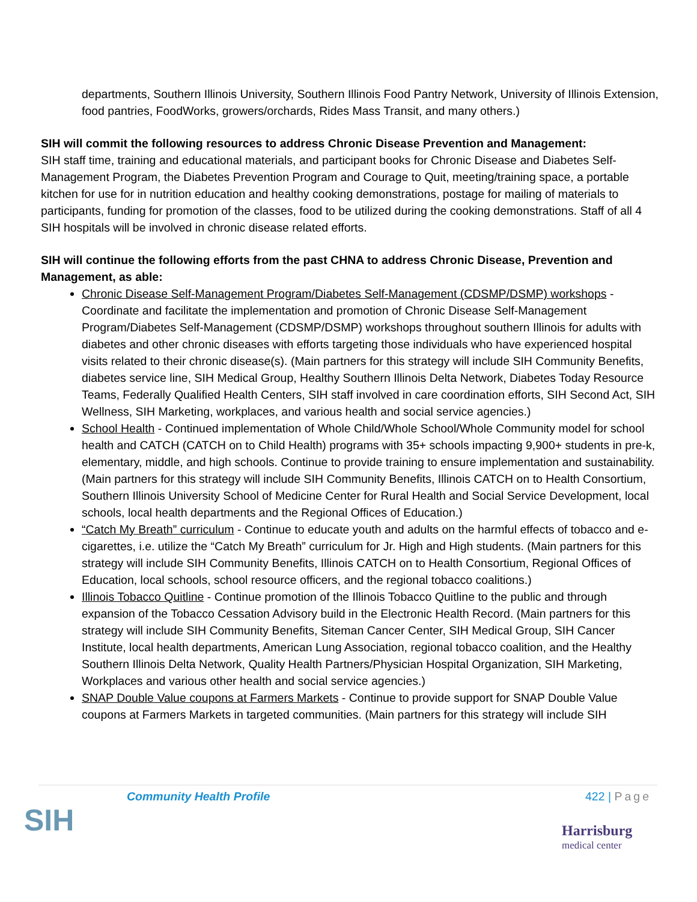departments, Southern Illinois University, Southern Illinois Food Pantry Network, University of Illinois Extension, food pantries, FoodWorks, growers/orchards, Rides Mass Transit, and many others.)
SIH will commit the following resources to address Chronic Disease Prevention and Management:
SIH staff time, training and educational materials, and participant books for Chronic Disease and Diabetes Self-Management Program, the Diabetes Prevention Program and Courage to Quit, meeting/training space, a portable kitchen for use for in nutrition education and healthy cooking demonstrations, postage for mailing of materials to participants, funding for promotion of the classes, food to be utilized during the cooking demonstrations. Staff of all 4 SIH hospitals will be involved in chronic disease related efforts.
SIH will continue the following efforts from the past CHNA to address Chronic Disease, Prevention and Management, as able:
Chronic Disease Self-Management Program/Diabetes Self-Management (CDSMP/DSMP) workshops - Coordinate and facilitate the implementation and promotion of Chronic Disease Self-Management Program/Diabetes Self-Management (CDSMP/DSMP) workshops throughout southern Illinois for adults with diabetes and other chronic diseases with efforts targeting those individuals who have experienced hospital visits related to their chronic disease(s). (Main partners for this strategy will include SIH Community Benefits, diabetes service line, SIH Medical Group, Healthy Southern Illinois Delta Network, Diabetes Today Resource Teams, Federally Qualified Health Centers, SIH staff involved in care coordination efforts, SIH Second Act, SIH Wellness, SIH Marketing, workplaces, and various health and social service agencies.)
School Health - Continued implementation of Whole Child/Whole School/Whole Community model for school health and CATCH (CATCH on to Child Health) programs with 35+ schools impacting 9,900+ students in pre-k, elementary, middle, and high schools. Continue to provide training to ensure implementation and sustainability. (Main partners for this strategy will include SIH Community Benefits, Illinois CATCH on to Health Consortium, Southern Illinois University School of Medicine Center for Rural Health and Social Service Development, local schools, local health departments and the Regional Offices of Education.)
“Catch My Breath” curriculum - Continue to educate youth and adults on the harmful effects of tobacco and e-cigarettes, i.e. utilize the “Catch My Breath” curriculum for Jr. High and High students. (Main partners for this strategy will include SIH Community Benefits, Illinois CATCH on to Health Consortium, Regional Offices of Education, local schools, school resource officers, and the regional tobacco coalitions.)
Illinois Tobacco Quitline - Continue promotion of the Illinois Tobacco Quitline to the public and through expansion of the Tobacco Cessation Advisory build in the Electronic Health Record. (Main partners for this strategy will include SIH Community Benefits, Siteman Cancer Center, SIH Medical Group, SIH Cancer Institute, local health departments, American Lung Association, regional tobacco coalition, and the Healthy Southern Illinois Delta Network, Quality Health Partners/Physician Hospital Organization, SIH Marketing, Workplaces and various other health and social service agencies.)
SNAP Double Value coupons at Farmers Markets - Continue to provide support for SNAP Double Value coupons at Farmers Markets in targeted communities. (Main partners for this strategy will include SIH
Community Health Profile 422 | Page
SIH
Harrisburg
medical center